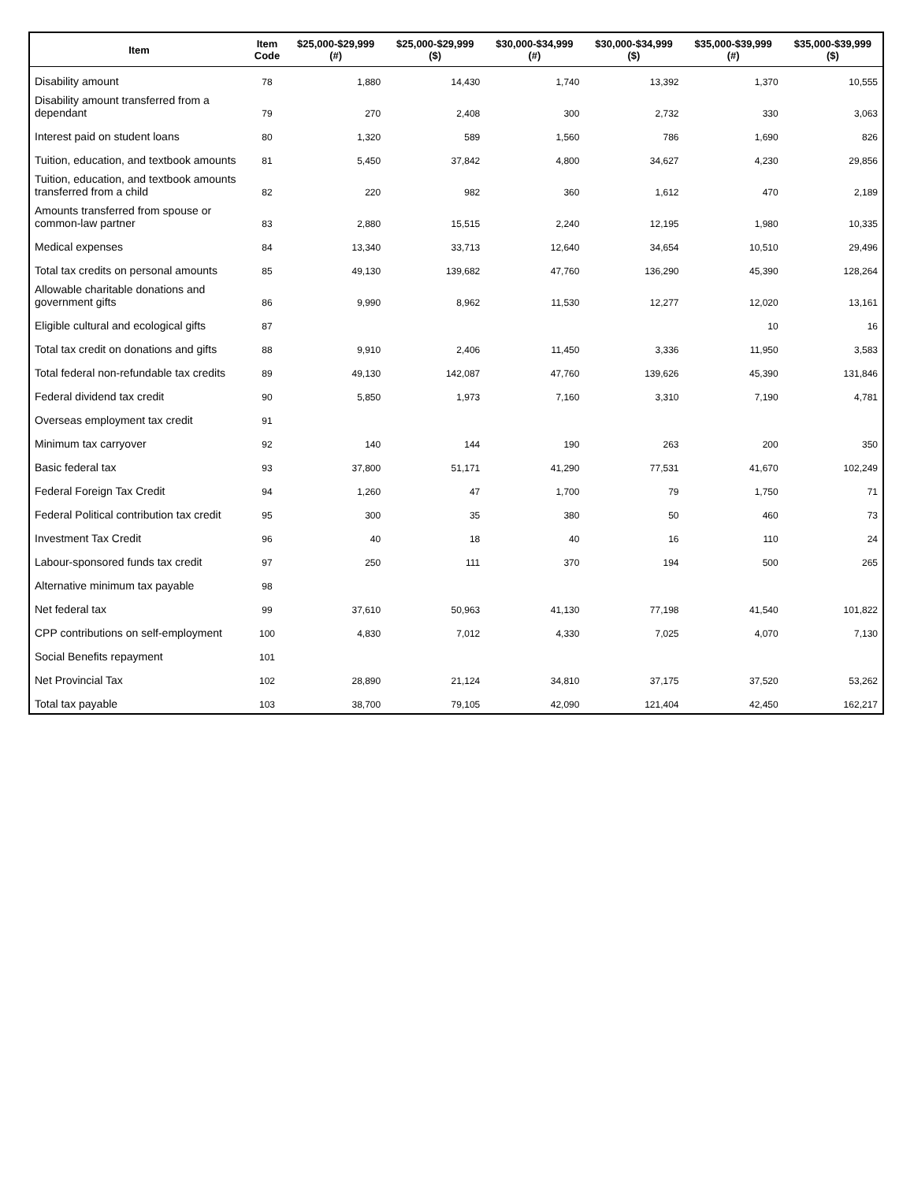| Item | Item Code | $25,000-$29,999 (#) | $25,000-$29,999 ($) | $30,000-$34,999 (#) | $30,000-$34,999 ($) | $35,000-$39,999 (#) | $35,000-$39,999 ($) |
| --- | --- | --- | --- | --- | --- | --- | --- |
| Disability amount | 78 | 1,880 | 14,430 | 1,740 | 13,392 | 1,370 | 10,555 |
| Disability amount transferred from a dependant | 79 | 270 | 2,408 | 300 | 2,732 | 330 | 3,063 |
| Interest paid on student loans | 80 | 1,320 | 589 | 1,560 | 786 | 1,690 | 826 |
| Tuition, education, and textbook amounts | 81 | 5,450 | 37,842 | 4,800 | 34,627 | 4,230 | 29,856 |
| Tuition, education, and textbook amounts transferred from a child | 82 | 220 | 982 | 360 | 1,612 | 470 | 2,189 |
| Amounts transferred from spouse or common-law partner | 83 | 2,880 | 15,515 | 2,240 | 12,195 | 1,980 | 10,335 |
| Medical expenses | 84 | 13,340 | 33,713 | 12,640 | 34,654 | 10,510 | 29,496 |
| Total tax credits on personal amounts | 85 | 49,130 | 139,682 | 47,760 | 136,290 | 45,390 | 128,264 |
| Allowable charitable donations and government gifts | 86 | 9,990 | 8,962 | 11,530 | 12,277 | 12,020 | 13,161 |
| Eligible cultural and ecological gifts | 87 | | | | | 10 | 16 |
| Total tax credit on donations and gifts | 88 | 9,910 | 2,406 | 11,450 | 3,336 | 11,950 | 3,583 |
| Total federal non-refundable tax credits | 89 | 49,130 | 142,087 | 47,760 | 139,626 | 45,390 | 131,846 |
| Federal dividend tax credit | 90 | 5,850 | 1,973 | 7,160 | 3,310 | 7,190 | 4,781 |
| Overseas employment tax credit | 91 | | | | | | |
| Minimum tax carryover | 92 | 140 | 144 | 190 | 263 | 200 | 350 |
| Basic federal tax | 93 | 37,800 | 51,171 | 41,290 | 77,531 | 41,670 | 102,249 |
| Federal Foreign Tax Credit | 94 | 1,260 | 47 | 1,700 | 79 | 1,750 | 71 |
| Federal Political contribution tax credit | 95 | 300 | 35 | 380 | 50 | 460 | 73 |
| Investment Tax Credit | 96 | 40 | 18 | 40 | 16 | 110 | 24 |
| Labour-sponsored funds tax credit | 97 | 250 | 111 | 370 | 194 | 500 | 265 |
| Alternative minimum tax payable | 98 | | | | | | |
| Net federal tax | 99 | 37,610 | 50,963 | 41,130 | 77,198 | 41,540 | 101,822 |
| CPP contributions on self-employment | 100 | 4,830 | 7,012 | 4,330 | 7,025 | 4,070 | 7,130 |
| Social Benefits repayment | 101 | | | | | | |
| Net Provincial Tax | 102 | 28,890 | 21,124 | 34,810 | 37,175 | 37,520 | 53,262 |
| Total tax payable | 103 | 38,700 | 79,105 | 42,090 | 121,404 | 42,450 | 162,217 |